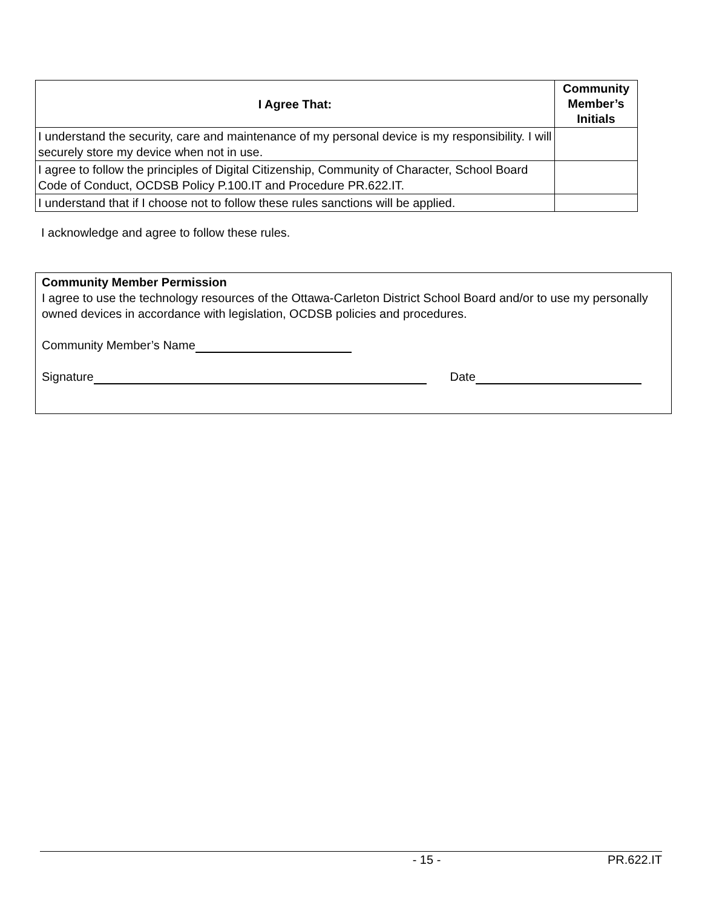| I Agree That: | Community Member’s Initials |
| --- | --- |
| I understand the security, care and maintenance of my personal device is my responsibility. I will securely store my device when not in use. | |
| I agree to follow the principles of Digital Citizenship, Community of Character, School Board Code of Conduct, OCDSB Policy P.100.IT and Procedure PR.622.IT. | |
| I understand that if I choose not to follow these rules sanctions will be applied. | |
I acknowledge and agree to follow these rules.
Community Member Permission
I agree to use the technology resources of the Ottawa-Carleton District School Board and/or to use my personally owned devices in accordance with legislation, OCDSB policies and procedures.
Community Member’s Name
Signature Date
- 15 - PR.622.IT